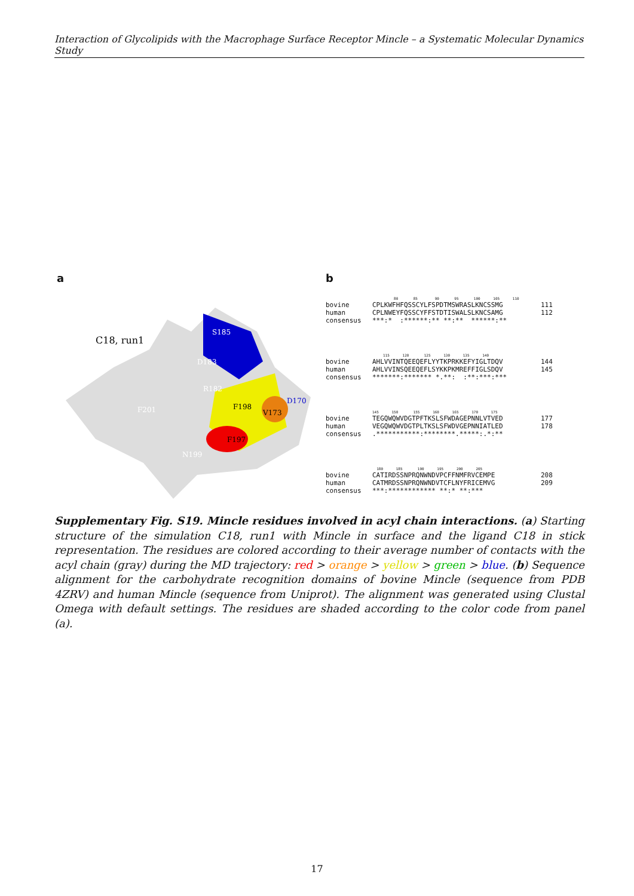Interaction of Glycolipids with the Macrophage Surface Receptor Mincle – a Systematic Molecular Dynamics Study
a
C18, run1
S185
D183
R182
F201
N199
F198
F197
V173
D170
b
80 85 90 95 100 105 110
bovine CPLKWFHFQSSCYLFSPDTMSWRASLKNCSSMG 111
human CPLNWEYFQSSCYFFSTDTISWALSLKNCSAMG 112
consensus ***:* :******:** **:** ******:**
115 120 125 130 135 140
bovine AHLVVINTQEEQEFLYYTKPRKKEFYIGLTDQV 144
human AHLVVINSQEEQEFLSYKKPKMREFFIGLSDQV 145
consensus *******:******* *.**: :**:***:***
145 150 155 160 165 170 175
bovine TEGQWQWVDGTPFTKSLSFWDAGEPNNLVTVED 177
human VEGQWQWVDGTPLTKSLSFWDVGEPNNIATLED 178
consensus.***********:********.*****:.*:**
180 185 190 195 200 205
bovine CATIRDSSNPRQNWNDVPCFFNMFRVCEMPE 208
human CATMRDSSNPRQNWNDVTCFLNYFRICEMVG 209
consensus ***:************ **:* **:***
Supplementary Fig. S19. Mincle residues involved in acyl chain interactions. (a) Starting structure of the simulation C18, run1 with Mincle in surface and the ligand C18 in stick representation. The residues are colored according to their average number of contacts with the acyl chain (gray) during the MD trajectory: red > orange > yellow > green > blue. (b) Sequence alignment for the carbohydrate recognition domains of bovine Mincle (sequence from PDB 4ZRV) and human Mincle (sequence from Uniprot). The alignment was generated using Clustal Omega with default settings. The residues are shaded according to the color code from panel (a).
17